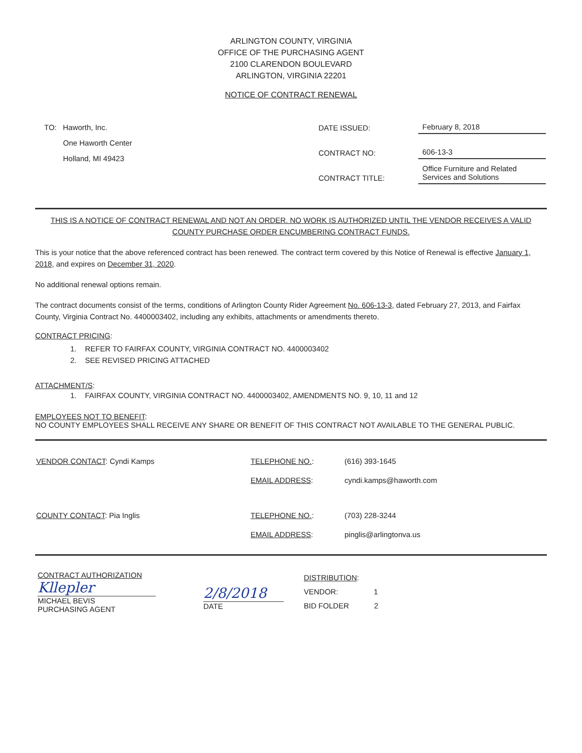ARLINGTON COUNTY, VIRGINIA
OFFICE OF THE PURCHASING AGENT
2100 CLARENDON BOULEVARD
ARLINGTON, VIRGINIA 22201
NOTICE OF CONTRACT RENEWAL
TO: Haworth, Inc.
One Haworth Center
Holland, MI 49423
| DATE ISSUED: | February 8, 2018 |
| CONTRACT NO: | 606-13-3 |
| CONTRACT TITLE: | Office Furniture and Related Services and Solutions |
THIS IS A NOTICE OF CONTRACT RENEWAL AND NOT AN ORDER. NO WORK IS AUTHORIZED UNTIL THE VENDOR RECEIVES A VALID COUNTY PURCHASE ORDER ENCUMBERING CONTRACT FUNDS.
This is your notice that the above referenced contract has been renewed. The contract term covered by this Notice of Renewal is effective January 1, 2018, and expires on December 31, 2020.
No additional renewal options remain.
The contract documents consist of the terms, conditions of Arlington County Rider Agreement No. 606-13-3, dated February 27, 2013, and Fairfax County, Virginia Contract No. 4400003402, including any exhibits, attachments or amendments thereto.
CONTRACT PRICING:
1. REFER TO FAIRFAX COUNTY, VIRGINIA CONTRACT NO. 4400003402
2. SEE REVISED PRICING ATTACHED
ATTACHMENT/S:
1. FAIRFAX COUNTY, VIRGINIA CONTRACT NO. 4400003402, AMENDMENTS NO. 9, 10, 11 and 12
EMPLOYEES NOT TO BENEFIT:
NO COUNTY EMPLOYEES SHALL RECEIVE ANY SHARE OR BENEFIT OF THIS CONTRACT NOT AVAILABLE TO THE GENERAL PUBLIC.
| VENDOR CONTACT : Cyndi Kamps | TELEPHONE NO. : | (616) 393-1645 |
| | EMAIL ADDRESS : | cyndi.kamps@haworth.com |
| COUNTY CONTACT : Pia Inglis | TELEPHONE NO. : | (703) 228-3244 |
| | EMAIL ADDRESS : | pinglis@arlingtonva.us |
CONTRACT AUTHORIZATION
Kllepler
MICHAEL BEVIS
PURCHASING AGENT
2/8/2018
DATE
DISTRIBUTION:
VENDOR: 1
BID FOLDER 2